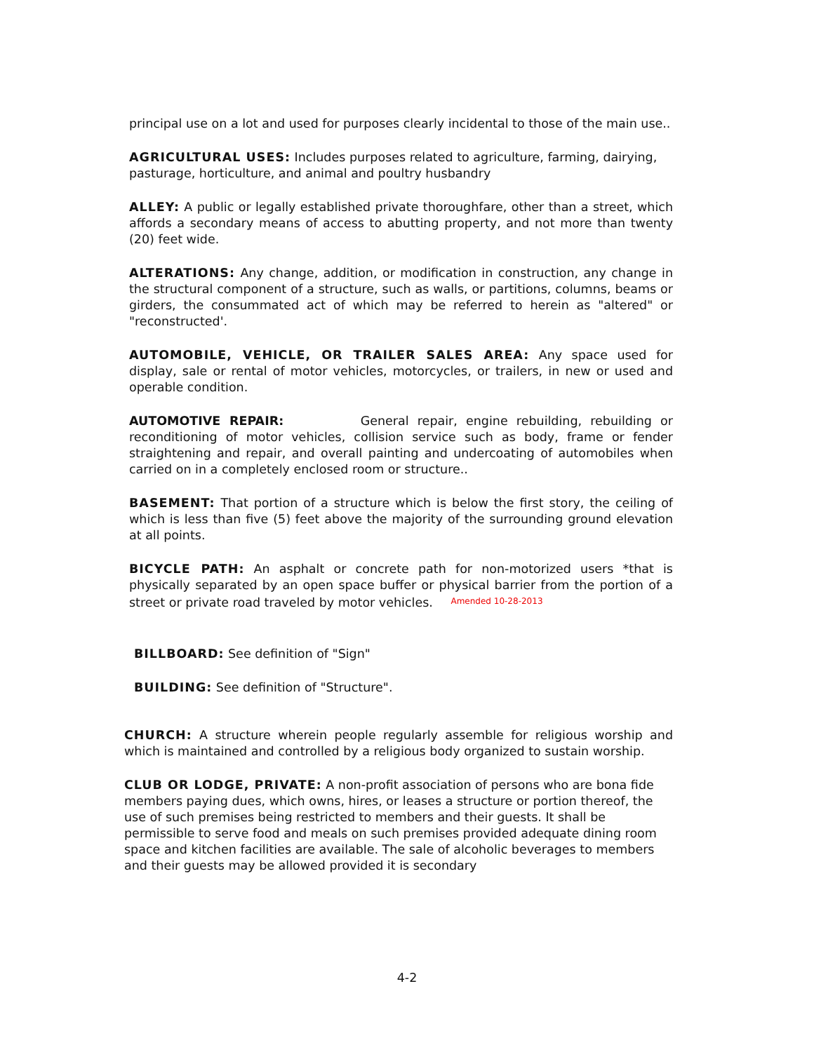principal use on a lot and used for purposes clearly incidental to those of the main use..
AGRICULTURAL USES: Includes purposes related to agriculture, farming, dairying, pasturage, horticulture, and animal and poultry husbandry
ALLEY: A public or legally established private thoroughfare, other than a street, which affords a secondary means of access to abutting property, and not more than twenty (20) feet wide.
ALTERATIONS: Any change, addition, or modification in construction, any change in the structural component of a structure, such as walls, or partitions, columns, beams or girders, the consummated act of which may be referred to herein as "altered" or "reconstructed'.
AUTOMOBILE, VEHICLE, OR TRAILER SALES AREA: Any space used for display, sale or rental of motor vehicles, motorcycles, or trailers, in new or used and operable condition.
AUTOMOTIVE REPAIR: General repair, engine rebuilding, rebuilding or reconditioning of motor vehicles, collision service such as body, frame or fender straightening and repair, and overall painting and undercoating of automobiles when carried on in a completely enclosed room or structure..
BASEMENT: That portion of a structure which is below the first story, the ceiling of which is less than five (5) feet above the majority of the surrounding ground elevation at all points.
BICYCLE PATH: An asphalt or concrete path for non-motorized users *that is physically separated by an open space buffer or physical barrier from the portion of a street or private road traveled by motor vehicles. Amended 10-28-2013
BILLBOARD: See definition of "Sign"
BUILDING: See definition of "Structure".
CHURCH: A structure wherein people regularly assemble for religious worship and which is maintained and controlled by a religious body organized to sustain worship.
CLUB OR LODGE, PRIVATE: A non-profit association of persons who are bona fide members paying dues, which owns, hires, or leases a structure or portion thereof, the use of such premises being restricted to members and their guests. It shall be permissible to serve food and meals on such premises provided adequate dining room space and kitchen facilities are available. The sale of alcoholic beverages to members and their guests may be allowed provided it is secondary
4-2